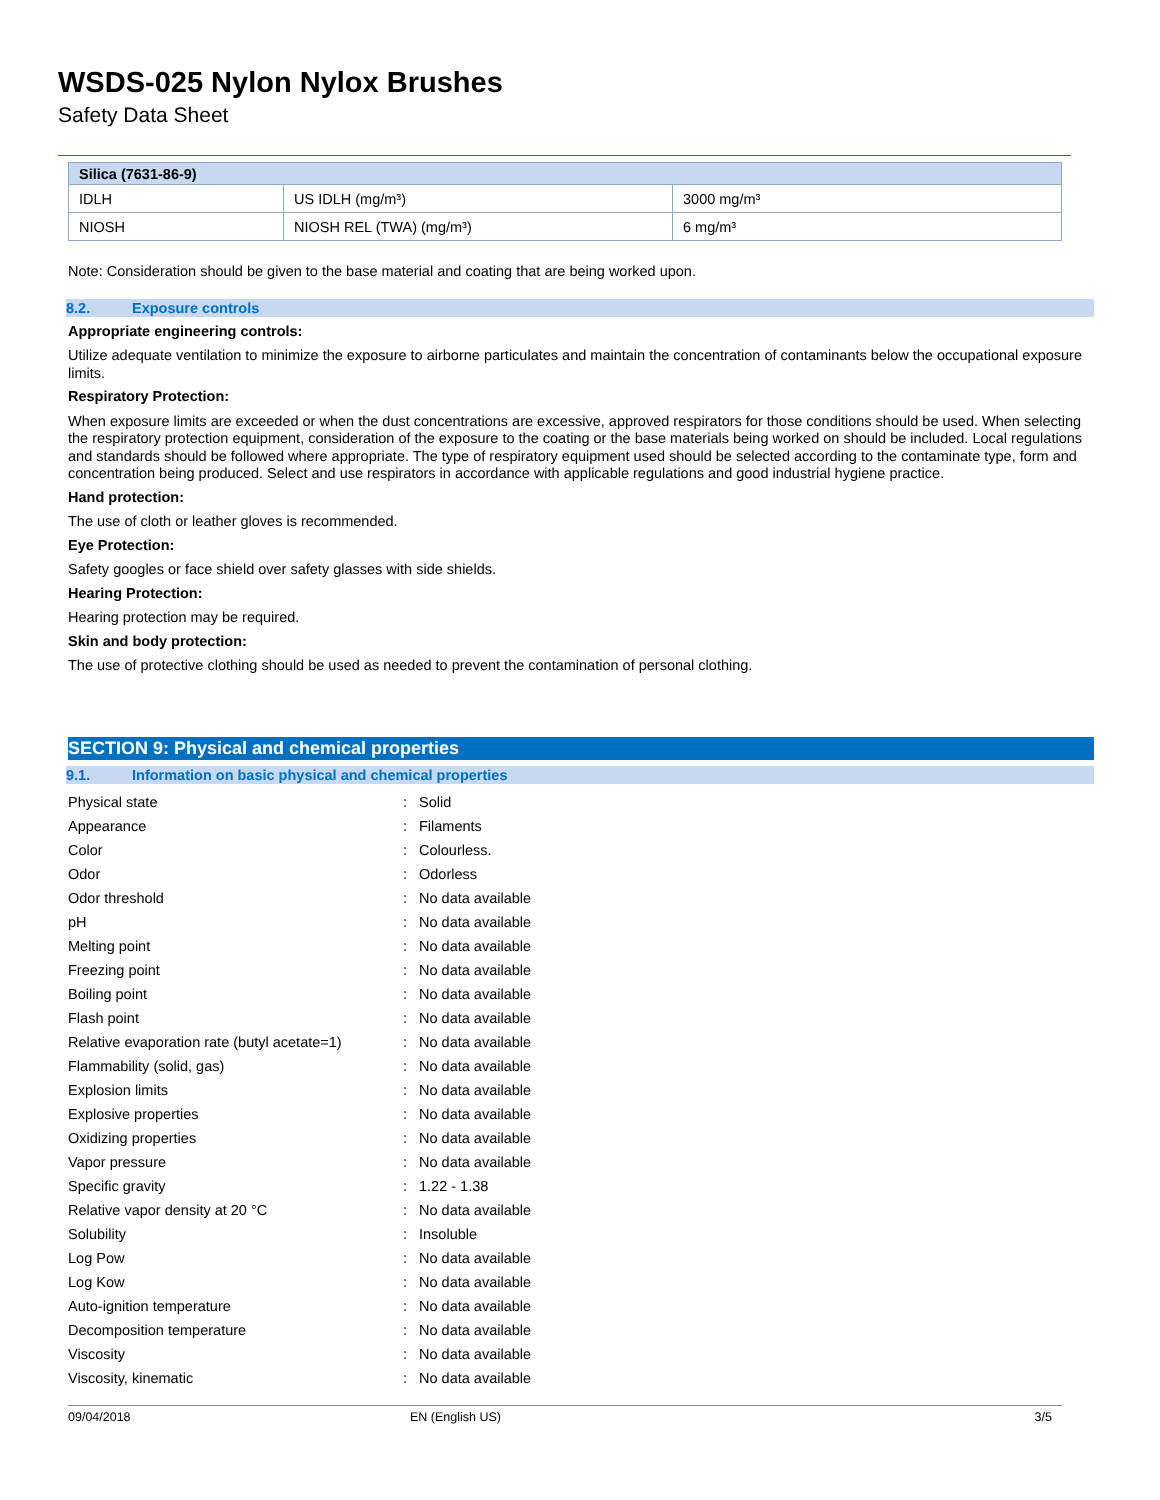WSDS-025 Nylon Nylox Brushes
Safety Data Sheet
| Silica (7631-86-9) | | |
| IDLH | US IDLH (mg/m³) | 3000 mg/m³ |
| NIOSH | NIOSH REL (TWA) (mg/m³) | 6 mg/m³ |
Note: Consideration should be given to the base material and coating that are being worked upon.
8.2. Exposure controls
Appropriate engineering controls:
Utilize adequate ventilation to minimize the exposure to airborne particulates and maintain the concentration of contaminants below the occupational exposure limits.
Respiratory Protection:
When exposure limits are exceeded or when the dust concentrations are excessive, approved respirators for those conditions should be used. When selecting the respiratory protection equipment, consideration of the exposure to the coating or the base materials being worked on should be included. Local regulations and standards should be followed where appropriate. The type of respiratory equipment used should be selected according to the contaminate type, form and concentration being produced. Select and use respirators in accordance with applicable regulations and good industrial hygiene practice.
Hand protection:
The use of cloth or leather gloves is recommended.
Eye Protection:
Safety googles or face shield over safety glasses with side shields.
Hearing Protection:
Hearing protection may be required.
Skin and body protection:
The use of protective clothing should be used as needed to prevent the contamination of personal clothing.
SECTION 9: Physical and chemical properties
9.1. Information on basic physical and chemical properties
| Physical state | : | Solid |
| Appearance | : | Filaments |
| Color | : | Colourless. |
| Odor | : | Odorless |
| Odor threshold | : | No data available |
| pH | : | No data available |
| Melting point | : | No data available |
| Freezing point | : | No data available |
| Boiling point | : | No data available |
| Flash point | : | No data available |
| Relative evaporation rate (butyl acetate=1) | : | No data available |
| Flammability (solid, gas) | : | No data available |
| Explosion limits | : | No data available |
| Explosive properties | : | No data available |
| Oxidizing properties | : | No data available |
| Vapor pressure | : | No data available |
| Specific gravity | : | 1.22 - 1.38 |
| Relative vapor density at 20 °C | : | No data available |
| Solubility | : | Insoluble |
| Log Pow | : | No data available |
| Log Kow | : | No data available |
| Auto-ignition temperature | : | No data available |
| Decomposition temperature | : | No data available |
| Viscosity | : | No data available |
| Viscosity, kinematic | : | No data available |
09/04/2018 EN (English US) 3/5